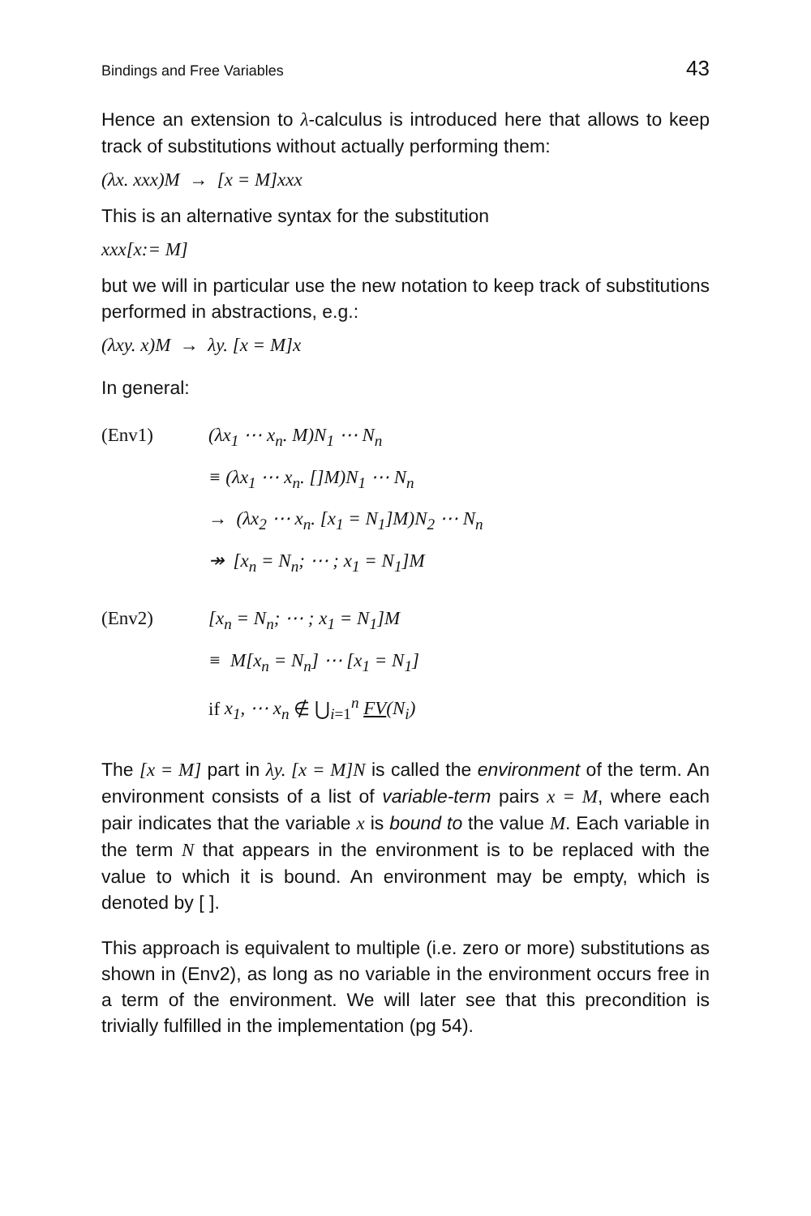Bindings and Free Variables 43
Hence an extension to λ-calculus is introduced here that allows to keep track of substitutions without actually performing them:
(λx. xxx)M → [x = M]xxx
This is an alternative syntax for the substitution
xxx[x:= M]
but we will in particular use the new notation to keep track of substitutions performed in abstractions, e.g.:
(λxy. x)M → λy. [x = M]x
In general:
(Env1) (λx<sub>1</sub> ⋯ x<sub>n</sub>. M)N<sub>1</sub> ⋯ N<sub>n</sub>
≡ (λx<sub>1</sub> ⋯ x<sub>n</sub>. []M)N<sub>1</sub> ⋯ N<sub>n</sub>
→ (λx<sub>2</sub> ⋯ x<sub>n</sub>. [x<sub>1</sub> = N<sub>1</sub>]M)N<sub>2</sub> ⋯ N<sub>n</sub>
↠ [x<sub>n</sub> = N<sub>n</sub>; ⋯ ; x<sub>1</sub> = N<sub>1</sub>]M
(Env2) [x<sub>n</sub> = N<sub>n</sub>; ⋯ ; x<sub>1</sub> = N<sub>1</sub>]M
≡ M[x<sub>n</sub> = N<sub>n</sub>] ⋯ [x<sub>1</sub> = N<sub>1</sub>]
if x<sub>1</sub>, ⋯ x<sub>n</sub> ∉ ⋃<sub>i=1</sub><sup>n</sup> FV(N<sub>i</sub>)
The [x = M] part in λy. [x = M]N is called the environment of the term. An environment consists of a list of variable-term pairs x = M, where each pair indicates that the variable x is bound to the value M. Each variable in the term N that appears in the environment is to be replaced with the value to which it is bound. An environment may be empty, which is denoted by [ ].
This approach is equivalent to multiple (i.e. zero or more) substitutions as shown in (Env2), as long as no variable in the environment occurs free in a term of the environment. We will later see that this precondition is trivially fulfilled in the implementation (pg 54).